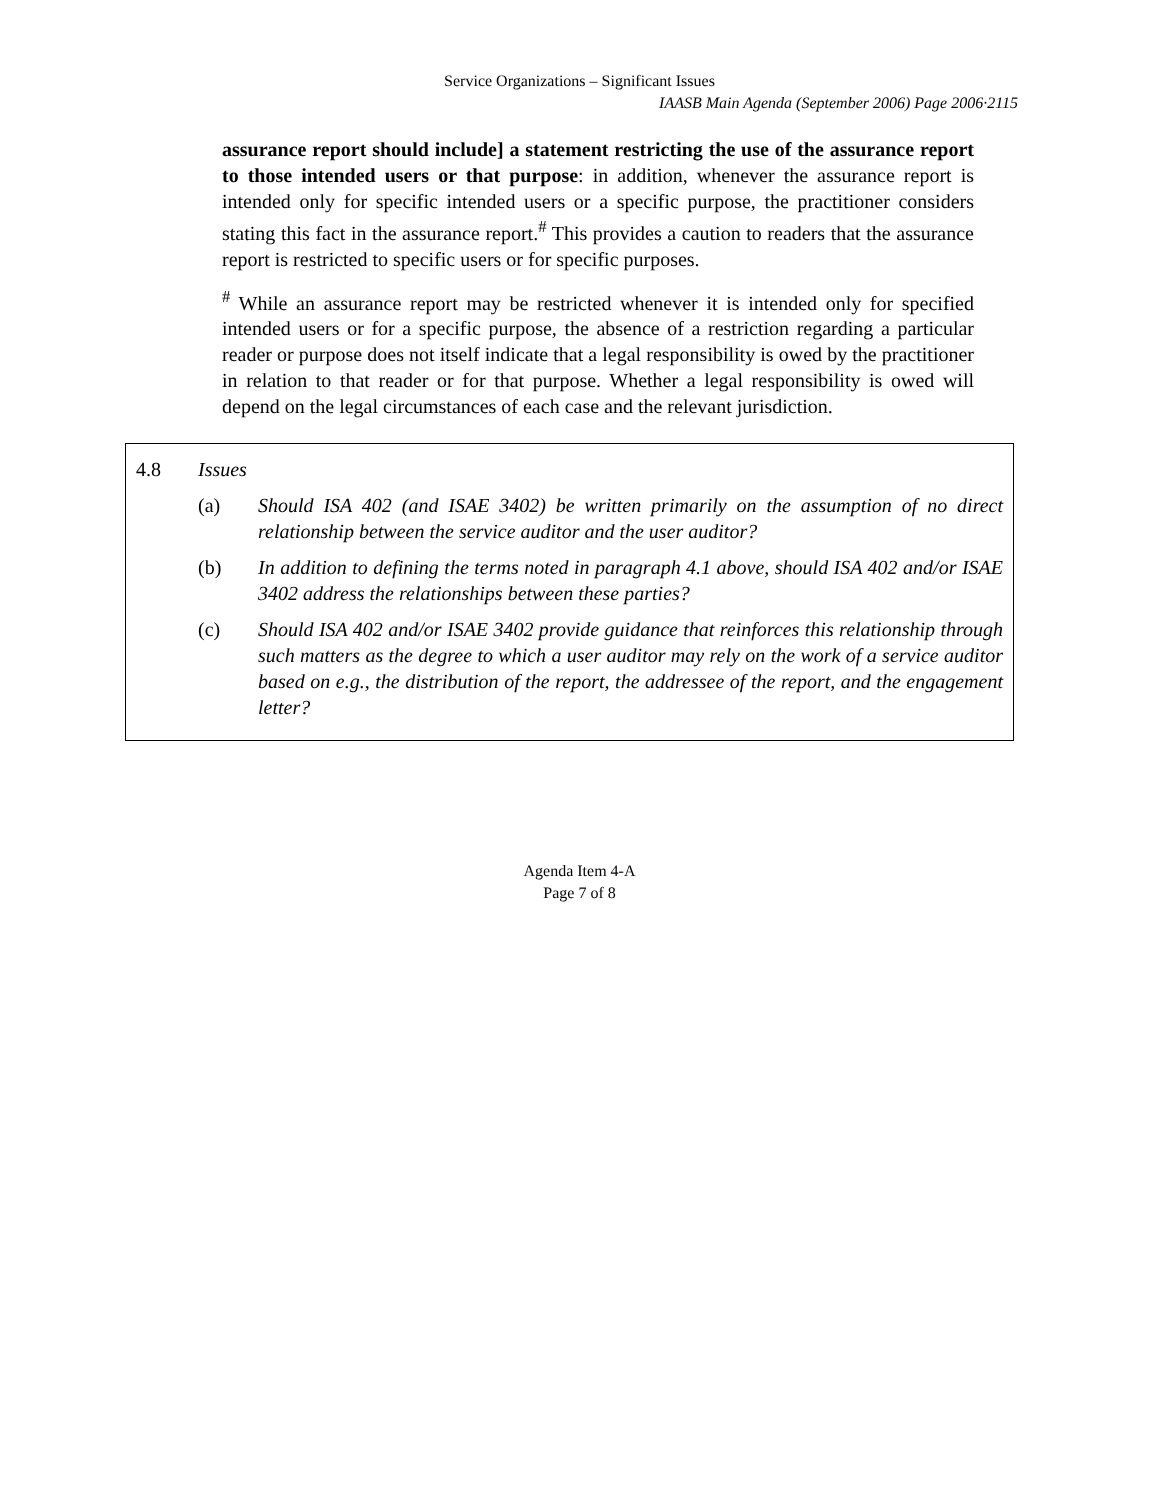Service Organizations – Significant Issues
IAASB Main Agenda (September 2006) Page 2006·2115
assurance report should include] a statement restricting the use of the assurance report to those intended users or that purpose: in addition, whenever the assurance report is intended only for specific intended users or a specific purpose, the practitioner considers stating this fact in the assurance report.<sup>#</sup> This provides a caution to readers that the assurance report is restricted to specific users or for specific purposes.
<sup>#</sup> While an assurance report may be restricted whenever it is intended only for specified intended users or for a specific purpose, the absence of a restriction regarding a particular reader or purpose does not itself indicate that a legal responsibility is owed by the practitioner in relation to that reader or for that purpose. Whether a legal responsibility is owed will depend on the legal circumstances of each case and the relevant jurisdiction.
4.8 Issues
(a) Should ISA 402 (and ISAE 3402) be written primarily on the assumption of no direct relationship between the service auditor and the user auditor?
(b) In addition to defining the terms noted in paragraph 4.1 above, should ISA 402 and/or ISAE 3402 address the relationships between these parties?
(c) Should ISA 402 and/or ISAE 3402 provide guidance that reinforces this relationship through such matters as the degree to which a user auditor may rely on the work of a service auditor based on e.g., the distribution of the report, the addressee of the report, and the engagement letter?
Agenda Item 4-A
Page 7 of 8